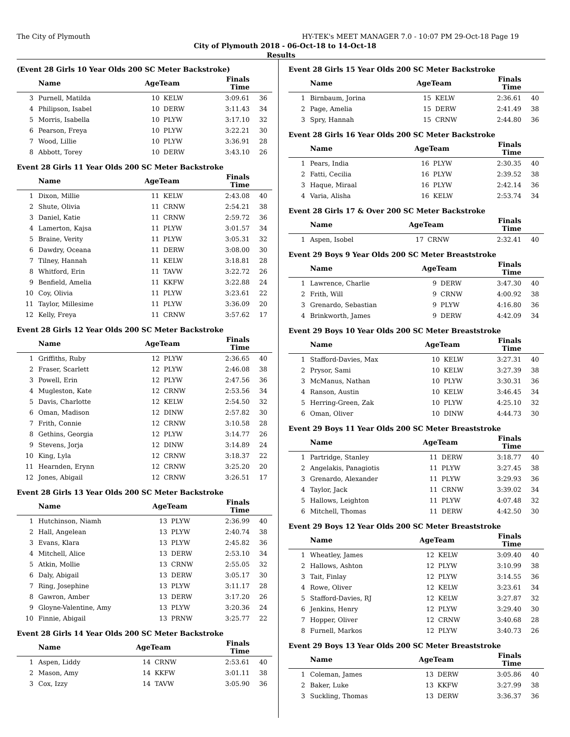The City of Plymouth HY-TEK's MEET MANAGER 7.0 - 10:07 PM 29-Oct-18 Page 19
City of Plymouth 2018 - 06-Oct-18 to 14-Oct-18
Results
(Event 28 Girls 10 Year Olds 200 SC Meter Backstroke)
| | Name | AgeTeam | | Finals Time | |
| --- | --- | --- | --- | --- | --- |
| 3 | Purnell, Matilda | 10 | KELW | 3:09.61 | 36 |
| 4 | Philipson, Isabel | 10 | DERW | 3:11.43 | 34 |
| 5 | Morris, Isabella | 10 | PLYW | 3:17.10 | 32 |
| 6 | Pearson, Freya | 10 | PLYW | 3:22.21 | 30 |
| 7 | Wood, Lillie | 10 | PLYW | 3:36.91 | 28 |
| 8 | Abbott, Torey | 10 | DERW | 3:43.10 | 26 |
Event 28 Girls 11 Year Olds 200 SC Meter Backstroke
| | Name | AgeTeam | | Finals Time | |
| --- | --- | --- | --- | --- | --- |
| 1 | Dixon, Millie | 11 | KELW | 2:43.08 | 40 |
| 2 | Shute, Olivia | 11 | CRNW | 2:54.21 | 38 |
| 3 | Daniel, Katie | 11 | CRNW | 2:59.72 | 36 |
| 4 | Lamerton, Kajsa | 11 | PLYW | 3:01.57 | 34 |
| 5 | Braine, Verity | 11 | PLYW | 3:05.31 | 32 |
| 6 | Dawdry, Oceana | 11 | DERW | 3:08.00 | 30 |
| 7 | Tilney, Hannah | 11 | KELW | 3:18.81 | 28 |
| 8 | Whitford, Erin | 11 | TAVW | 3:22.72 | 26 |
| 9 | Benfield, Amelia | 11 | KKFW | 3:22.88 | 24 |
| 10 | Coy, Olivia | 11 | PLYW | 3:23.61 | 22 |
| 11 | Taylor, Millesime | 11 | PLYW | 3:36.09 | 20 |
| 12 | Kelly, Freya | 11 | CRNW | 3:57.62 | 17 |
Event 28 Girls 12 Year Olds 200 SC Meter Backstroke
| | Name | AgeTeam | | Finals Time | |
| --- | --- | --- | --- | --- | --- |
| 1 | Griffiths, Ruby | 12 | PLYW | 2:36.65 | 40 |
| 2 | Fraser, Scarlett | 12 | PLYW | 2:46.08 | 38 |
| 3 | Powell, Erin | 12 | PLYW | 2:47.56 | 36 |
| 4 | Mugleston, Kate | 12 | CRNW | 2:53.56 | 34 |
| 5 | Davis, Charlotte | 12 | KELW | 2:54.50 | 32 |
| 6 | Oman, Madison | 12 | DINW | 2:57.82 | 30 |
| 7 | Frith, Connie | 12 | CRNW | 3:10.58 | 28 |
| 8 | Gethins, Georgia | 12 | PLYW | 3:14.77 | 26 |
| 9 | Stevens, Jorja | 12 | DINW | 3:14.89 | 24 |
| 10 | King, Lyla | 12 | CRNW | 3:18.37 | 22 |
| 11 | Hearnden, Erynn | 12 | CRNW | 3:25.20 | 20 |
| 12 | Jones, Abigail | 12 | CRNW | 3:26.51 | 17 |
Event 28 Girls 13 Year Olds 200 SC Meter Backstroke
| | Name | AgeTeam | | Finals Time | |
| --- | --- | --- | --- | --- | --- |
| 1 | Hutchinson, Niamh | 13 | PLYW | 2:36.99 | 40 |
| 2 | Hall, Angelean | 13 | PLYW | 2:40.74 | 38 |
| 3 | Evans, Klara | 13 | PLYW | 2:45.82 | 36 |
| 4 | Mitchell, Alice | 13 | DERW | 2:53.10 | 34 |
| 5 | Atkin, Mollie | 13 | CRNW | 2:55.05 | 32 |
| 6 | Daly, Abigail | 13 | DERW | 3:05.17 | 30 |
| 7 | Ring, Josephine | 13 | PLYW | 3:11.17 | 28 |
| 8 | Gawron, Amber | 13 | DERW | 3:17.20 | 26 |
| 9 | Gloyne-Valentine, Amy | 13 | PLYW | 3:20.36 | 24 |
| 10 | Finnie, Abigail | 13 | PRNW | 3:25.77 | 22 |
Event 28 Girls 14 Year Olds 200 SC Meter Backstroke
| | Name | AgeTeam | | Finals Time | |
| --- | --- | --- | --- | --- | --- |
| 1 | Aspen, Liddy | 14 | CRNW | 2:53.61 | 40 |
| 2 | Mason, Amy | 14 | KKFW | 3:01.11 | 38 |
| 3 | Cox, Izzy | 14 | TAVW | 3:05.90 | 36 |
Event 28 Girls 15 Year Olds 200 SC Meter Backstroke
| | Name | AgeTeam | | Finals Time | |
| --- | --- | --- | --- | --- | --- |
| 1 | Birnbaum, Jorina | 15 | KELW | 2:36.61 | 40 |
| 2 | Page, Amelia | 15 | DERW | 2:41.49 | 38 |
| 3 | Spry, Hannah | 15 | CRNW | 2:44.80 | 36 |
Event 28 Girls 16 Year Olds 200 SC Meter Backstroke
| | Name | AgeTeam | | Finals Time | |
| --- | --- | --- | --- | --- | --- |
| 1 | Pears, India | 16 | PLYW | 2:30.35 | 40 |
| 2 | Fatti, Cecilia | 16 | PLYW | 2:39.52 | 38 |
| 3 | Haque, Miraal | 16 | PLYW | 2:42.14 | 36 |
| 4 | Varia, Alisha | 16 | KELW | 2:53.74 | 34 |
Event 28 Girls 17 & Over 200 SC Meter Backstroke
| | Name | AgeTeam | | Finals Time | |
| --- | --- | --- | --- | --- | --- |
| 1 | Aspen, Isobel | 17 | CRNW | 2:32.41 | 40 |
Event 29 Boys 9 Year Olds 200 SC Meter Breaststroke
| | Name | AgeTeam | | Finals Time | |
| --- | --- | --- | --- | --- | --- |
| 1 | Lawrence, Charlie | 9 | DERW | 3:47.30 | 40 |
| 2 | Frith, Will | 9 | CRNW | 4:00.92 | 38 |
| 3 | Grenardo, Sebastian | 9 | PLYW | 4:16.80 | 36 |
| 4 | Brinkworth, James | 9 | DERW | 4:42.09 | 34 |
Event 29 Boys 10 Year Olds 200 SC Meter Breaststroke
| | Name | AgeTeam | | Finals Time | |
| --- | --- | --- | --- | --- | --- |
| 1 | Stafford-Davies, Max | 10 | KELW | 3:27.31 | 40 |
| 2 | Prysor, Sami | 10 | KELW | 3:27.39 | 38 |
| 3 | McManus, Nathan | 10 | PLYW | 3:30.31 | 36 |
| 4 | Ranson, Austin | 10 | KELW | 3:46.45 | 34 |
| 5 | Herring-Green, Zak | 10 | PLYW | 4:25.10 | 32 |
| 6 | Oman, Oliver | 10 | DINW | 4:44.73 | 30 |
Event 29 Boys 11 Year Olds 200 SC Meter Breaststroke
| | Name | AgeTeam | | Finals Time | |
| --- | --- | --- | --- | --- | --- |
| 1 | Partridge, Stanley | 11 | DERW | 3:18.77 | 40 |
| 2 | Angelakis, Panagiotis | 11 | PLYW | 3:27.45 | 38 |
| 3 | Grenardo, Alexander | 11 | PLYW | 3:29.93 | 36 |
| 4 | Taylor, Jack | 11 | CRNW | 3:39.02 | 34 |
| 5 | Hallows, Leighton | 11 | PLYW | 4:07.48 | 32 |
| 6 | Mitchell, Thomas | 11 | DERW | 4:42.50 | 30 |
Event 29 Boys 12 Year Olds 200 SC Meter Breaststroke
| | Name | AgeTeam | | Finals Time | |
| --- | --- | --- | --- | --- | --- |
| 1 | Wheatley, James | 12 | KELW | 3:09.40 | 40 |
| 2 | Hallows, Ashton | 12 | PLYW | 3:10.99 | 38 |
| 3 | Tait, Finlay | 12 | PLYW | 3:14.55 | 36 |
| 4 | Rowe, Oliver | 12 | KELW | 3:23.61 | 34 |
| 5 | Stafford-Davies, RJ | 12 | KELW | 3:27.87 | 32 |
| 6 | Jenkins, Henry | 12 | PLYW | 3:29.40 | 30 |
| 7 | Hopper, Oliver | 12 | CRNW | 3:40.68 | 28 |
| 8 | Furnell, Markos | 12 | PLYW | 3:40.73 | 26 |
Event 29 Boys 13 Year Olds 200 SC Meter Breaststroke
| | Name | AgeTeam | | Finals Time | |
| --- | --- | --- | --- | --- | --- |
| 1 | Coleman, James | 13 | DERW | 3:05.86 | 40 |
| 2 | Baker, Luke | 13 | KKFW | 3:27.99 | 38 |
| 3 | Suckling, Thomas | 13 | DERW | 3:36.37 | 36 |